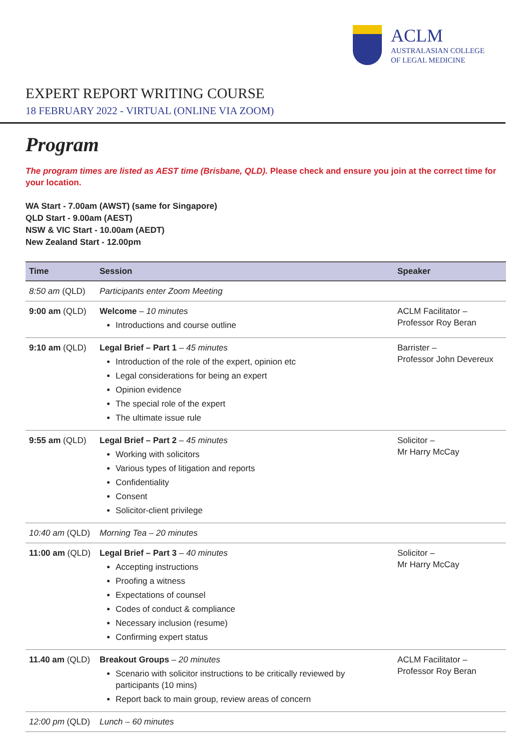ACLM
AUSTRALASIAN COLLEGE
OF LEGAL MEDICINE
EXPERT REPORT WRITING COURSE
18 FEBRUARY 2022 - VIRTUAL (ONLINE VIA ZOOM)
Program
The program times are listed as AEST time (Brisbane, QLD). Please check and ensure you join at the correct time for your location.
WA Start - 7.00am (AWST) (same for Singapore)
QLD Start - 9.00am (AEST)
NSW & VIC Start - 10.00am (AEDT)
New Zealand Start - 12.00pm
| Time | Session | Speaker |
| --- | --- | --- |
| 8:50 am (QLD) | Participants enter Zoom Meeting | |
| 9:00 am (QLD) | Welcome – 10 minutes Introductions and course outline | ACLM Facilitator – Professor Roy Beran |
| 9:10 am (QLD) | Legal Brief – Part 1 – 45 minutes Introduction of the role of the expert, opinion etc Legal considerations for being an expert Opinion evidence The special role of the expert The ultimate issue rule | Barrister – Professor John Devereux |
| 9:55 am (QLD) | Legal Brief – Part 2 – 45 minutes Working with solicitors Various types of litigation and reports Confidentiality Consent Solicitor-client privilege | Solicitor – Mr Harry McCay |
| 10:40 am (QLD) | Morning Tea – 20 minutes | |
| 11:00 am (QLD) | Legal Brief – Part 3 – 40 minutes Accepting instructions Proofing a witness Expectations of counsel Codes of conduct & compliance Necessary inclusion (resume) Confirming expert status | Solicitor – Mr Harry McCay |
| 11.40 am (QLD) | Breakout Groups – 20 minutes Scenario with solicitor instructions to be critically reviewed by participants (10 mins) Report back to main group, review areas of concern | ACLM Facilitator – Professor Roy Beran |
| 12:00 pm (QLD) | Lunch – 60 minutes | |